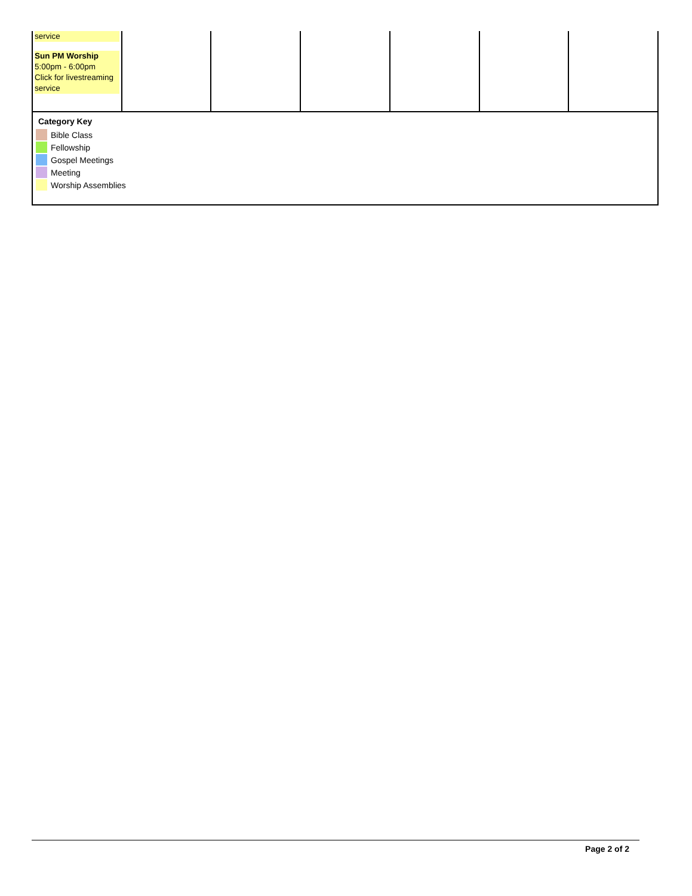| service Sun PM Worship 5:00pm - 6:00pm Click for livestreaming service | | | | | | |
Category Key
Bible Class
Fellowship
Gospel Meetings
Meeting
Worship Assemblies
Page 2 of 2